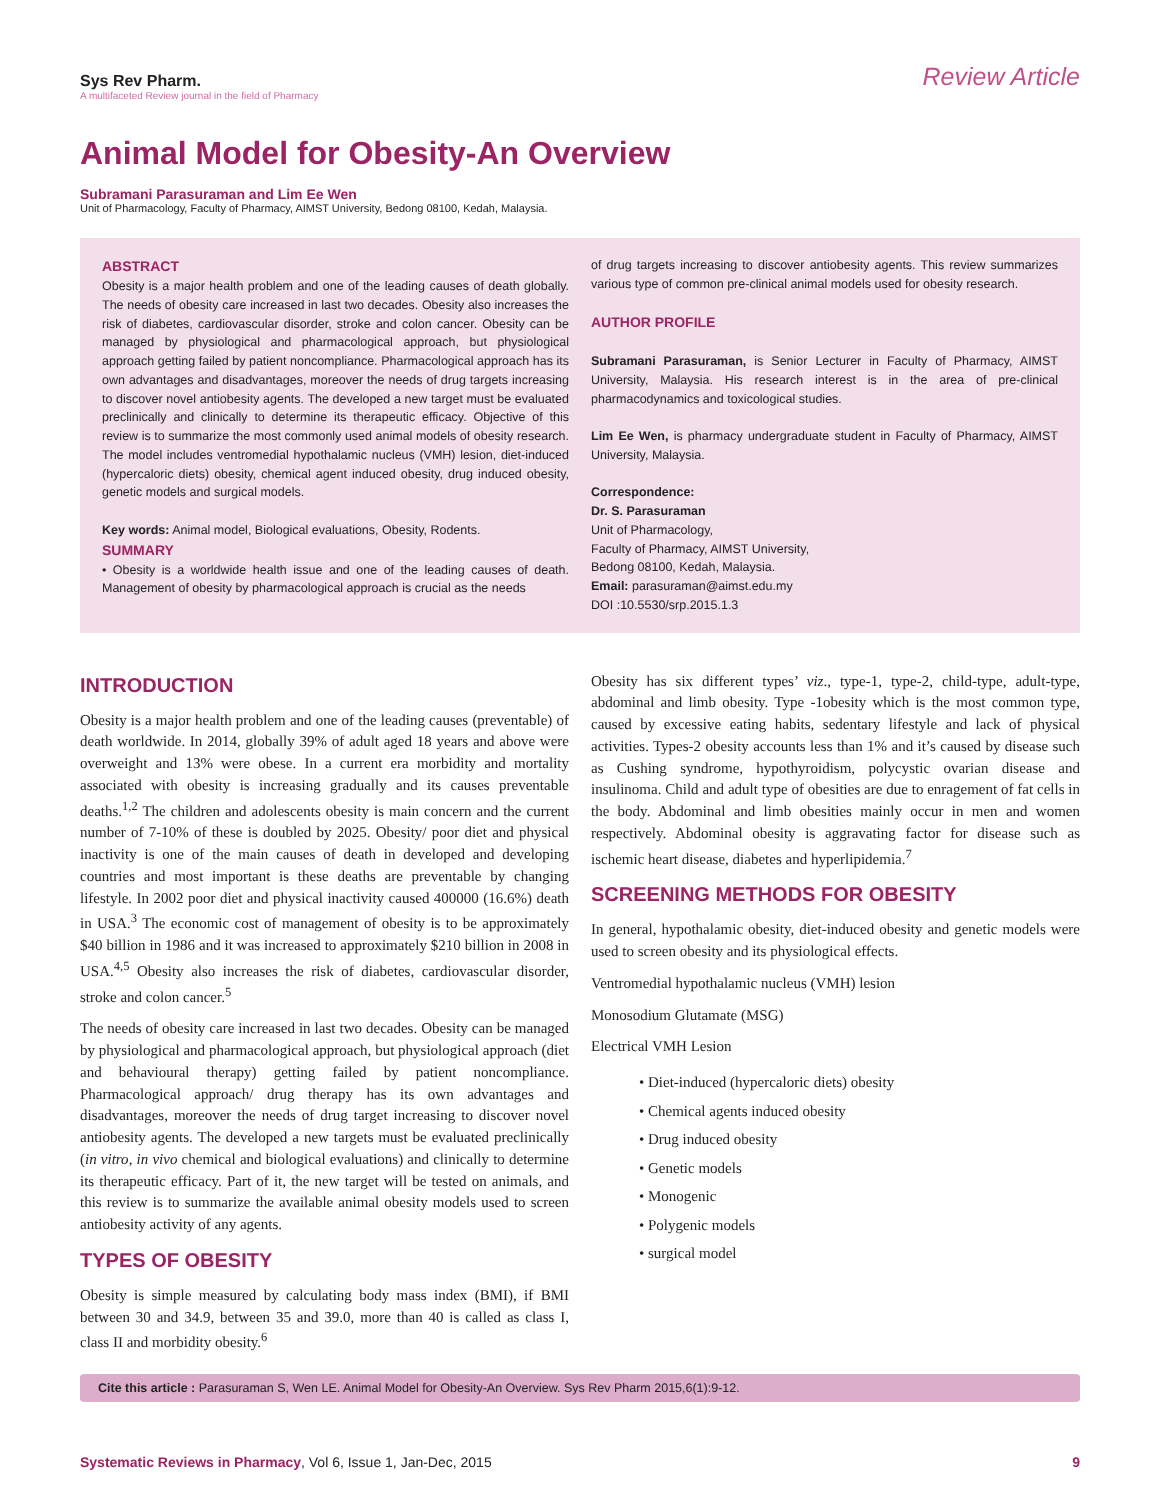Sys Rev Pharm.
A multifaceted Review journal in the field of Pharmacy
Review Article
Animal Model for Obesity-An Overview
Subramani Parasuraman and Lim Ee Wen
Unit of Pharmacology, Faculty of Pharmacy, AIMST University, Bedong 08100, Kedah, Malaysia.
ABSTRACT
Obesity is a major health problem and one of the leading causes of death globally. The needs of obesity care increased in last two decades. Obesity also increases the risk of diabetes, cardiovascular disorder, stroke and colon cancer. Obesity can be managed by physiological and pharmacological approach, but physiological approach getting failed by patient noncompliance. Pharmacological approach has its own advantages and disadvantages, moreover the needs of drug targets increasing to discover novel antiobesity agents. The developed a new target must be evaluated preclinically and clinically to determine its therapeutic efficacy. Objective of this review is to summarize the most commonly used animal models of obesity research. The model includes ventromedial hypothalamic nucleus (VMH) lesion, diet-induced (hypercaloric diets) obesity, chemical agent induced obesity, drug induced obesity, genetic models and surgical models.
Key words: Animal model, Biological evaluations, Obesity, Rodents.
SUMMARY
• Obesity is a worldwide health issue and one of the leading causes of death. Management of obesity by pharmacological approach is crucial as the needs
of drug targets increasing to discover antiobesity agents. This review summarizes various type of common pre-clinical animal models used for obesity research.
AUTHOR PROFILE
Subramani Parasuraman, is Senior Lecturer in Faculty of Pharmacy, AIMST University, Malaysia. His research interest is in the area of pre-clinical pharmacodynamics and toxicological studies.
Lim Ee Wen, is pharmacy undergraduate student in Faculty of Pharmacy, AIMST University, Malaysia.
Correspondence:
Dr. S. Parasuraman
Unit of Pharmacology,
Faculty of Pharmacy, AIMST University,
Bedong 08100, Kedah, Malaysia.
Email: parasuraman@aimst.edu.my
DOI :10.5530/srp.2015.1.3
INTRODUCTION
Obesity is a major health problem and one of the leading causes (preventable) of death worldwide. In 2014, globally 39% of adult aged 18 years and above were overweight and 13% were obese. In a current era morbidity and mortality associated with obesity is increasing gradually and its causes preventable deaths.<sup>1,2</sup> The children and adolescents obesity is main concern and the current number of 7-10% of these is doubled by 2025. Obesity/ poor diet and physical inactivity is one of the main causes of death in developed and developing countries and most important is these deaths are preventable by changing lifestyle. In 2002 poor diet and physical inactivity caused 400000 (16.6%) death in USA.<sup>3</sup> The economic cost of management of obesity is to be approximately $40 billion in 1986 and it was increased to approximately $210 billion in 2008 in USA.<sup>4,5</sup> Obesity also increases the risk of diabetes, cardiovascular disorder, stroke and colon cancer.<sup>5</sup>
The needs of obesity care increased in last two decades. Obesity can be managed by physiological and pharmacological approach, but physiological approach (diet and behavioural therapy) getting failed by patient noncompliance. Pharmacological approach/ drug therapy has its own advantages and disadvantages, moreover the needs of drug target increasing to discover novel antiobesity agents. The developed a new targets must be evaluated preclinically (in vitro, in vivo chemical and biological evaluations) and clinically to determine its therapeutic efficacy. Part of it, the new target will be tested on animals, and this review is to summarize the available animal obesity models used to screen antiobesity activity of any agents.
TYPES OF OBESITY
Obesity is simple measured by calculating body mass index (BMI), if BMI between 30 and 34.9, between 35 and 39.0, more than 40 is called as class I, class II and morbidity obesity.<sup>6</sup>
Obesity has six different types’ viz., type-1, type-2, child-type, adult-type, abdominal and limb obesity. Type -1obesity which is the most common type, caused by excessive eating habits, sedentary lifestyle and lack of physical activities. Types-2 obesity accounts less than 1% and it’s caused by disease such as Cushing syndrome, hypothyroidism, polycystic ovarian disease and insulinoma. Child and adult type of obesities are due to enragement of fat cells in the body. Abdominal and limb obesities mainly occur in men and women respectively. Abdominal obesity is aggravating factor for disease such as ischemic heart disease, diabetes and hyperlipidemia.<sup>7</sup>
SCREENING METHODS FOR OBESITY
In general, hypothalamic obesity, diet-induced obesity and genetic models were used to screen obesity and its physiological effects.
Ventromedial hypothalamic nucleus (VMH) lesion
Monosodium Glutamate (MSG)
Electrical VMH Lesion
• Diet-induced (hypercaloric diets) obesity
• Chemical agents induced obesity
• Drug induced obesity
• Genetic models
• Monogenic
• Polygenic models
• surgical model
Cite this article : Parasuraman S, Wen LE. Animal Model for Obesity-An Overview. Sys Rev Pharm 2015,6(1):9-12.
Systematic Reviews in Pharmacy, Vol 6, Issue 1, Jan-Dec, 2015
9